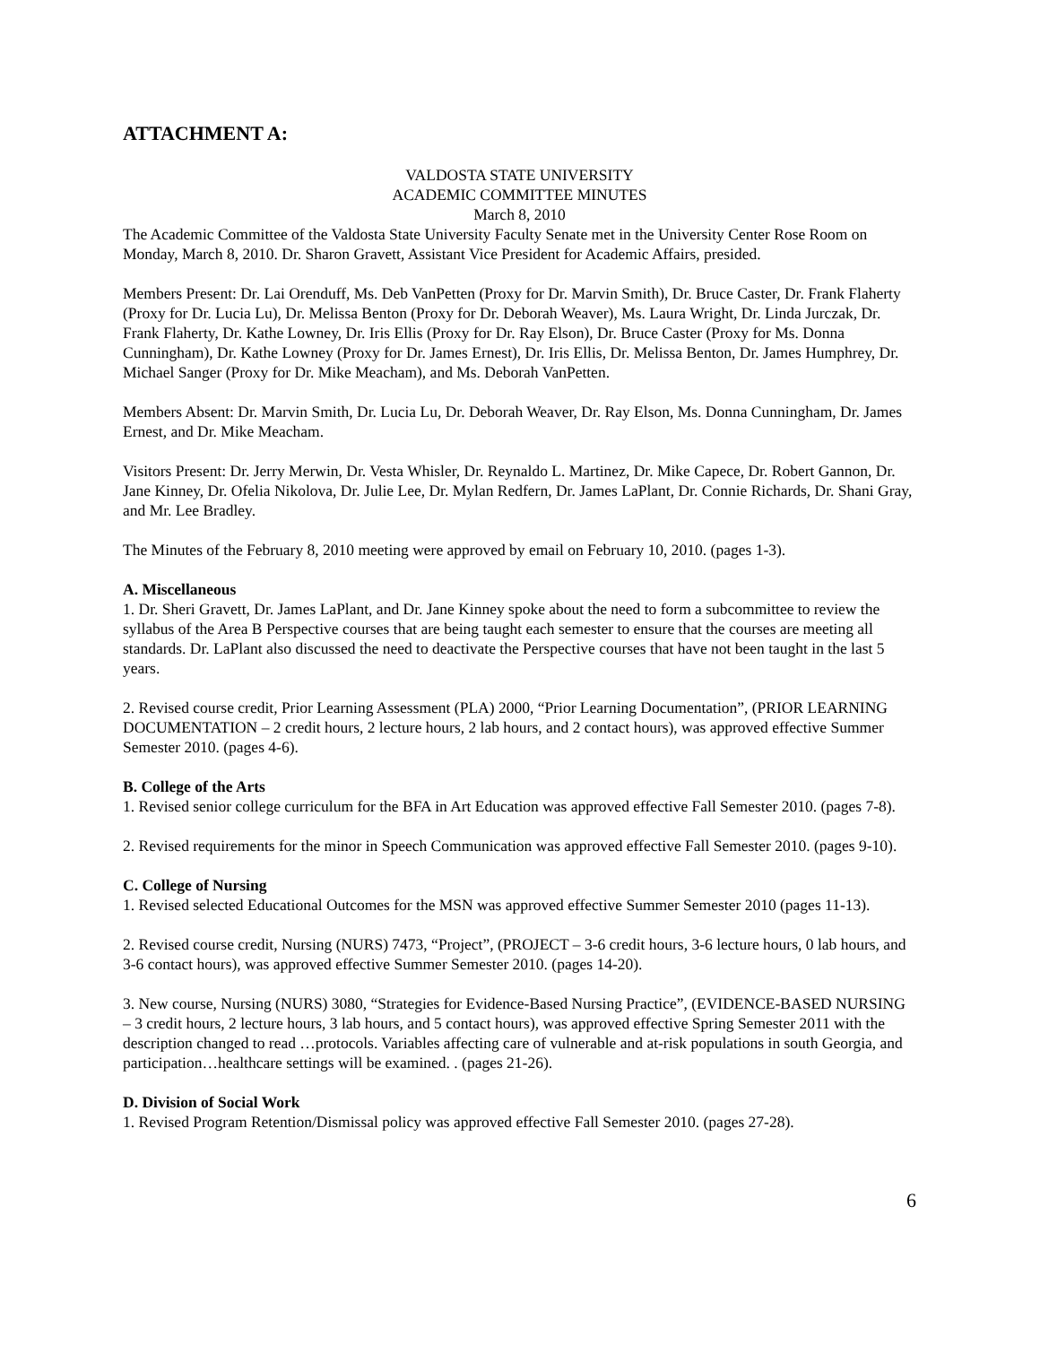ATTACHMENT A:
VALDOSTA STATE UNIVERSITY
ACADEMIC COMMITTEE MINUTES
March 8, 2010
The Academic Committee of the Valdosta State University Faculty Senate met in the University Center Rose Room on Monday, March 8, 2010. Dr. Sharon Gravett, Assistant Vice President for Academic Affairs, presided.
Members Present: Dr. Lai Orenduff, Ms. Deb VanPetten (Proxy for Dr. Marvin Smith), Dr. Bruce Caster, Dr. Frank Flaherty (Proxy for Dr. Lucia Lu), Dr. Melissa Benton (Proxy for Dr. Deborah Weaver), Ms. Laura Wright, Dr. Linda Jurczak, Dr. Frank Flaherty, Dr. Kathe Lowney, Dr. Iris Ellis (Proxy for Dr. Ray Elson), Dr. Bruce Caster (Proxy for Ms. Donna Cunningham), Dr. Kathe Lowney (Proxy for Dr. James Ernest), Dr. Iris Ellis, Dr. Melissa Benton, Dr. James Humphrey, Dr. Michael Sanger (Proxy for Dr. Mike Meacham), and Ms. Deborah VanPetten.
Members Absent: Dr. Marvin Smith, Dr. Lucia Lu, Dr. Deborah Weaver, Dr. Ray Elson, Ms. Donna Cunningham, Dr. James Ernest, and Dr. Mike Meacham.
Visitors Present: Dr. Jerry Merwin, Dr. Vesta Whisler, Dr. Reynaldo L. Martinez, Dr. Mike Capece, Dr. Robert Gannon, Dr. Jane Kinney, Dr. Ofelia Nikolova, Dr. Julie Lee, Dr. Mylan Redfern, Dr. James LaPlant, Dr. Connie Richards, Dr. Shani Gray, and Mr. Lee Bradley.
The Minutes of the February 8, 2010 meeting were approved by email on February 10, 2010. (pages 1-3).
A. Miscellaneous
1. Dr. Sheri Gravett, Dr. James LaPlant, and Dr. Jane Kinney spoke about the need to form a subcommittee to review the syllabus of the Area B Perspective courses that are being taught each semester to ensure that the courses are meeting all standards. Dr. LaPlant also discussed the need to deactivate the Perspective courses that have not been taught in the last 5 years.
2. Revised course credit, Prior Learning Assessment (PLA) 2000, “Prior Learning Documentation”, (PRIOR LEARNING DOCUMENTATION – 2 credit hours, 2 lecture hours, 2 lab hours, and 2 contact hours), was approved effective Summer Semester 2010. (pages 4-6).
B. College of the Arts
1. Revised senior college curriculum for the BFA in Art Education was approved effective Fall Semester 2010. (pages 7-8).
2. Revised requirements for the minor in Speech Communication was approved effective Fall Semester 2010. (pages 9-10).
C. College of Nursing
1. Revised selected Educational Outcomes for the MSN was approved effective Summer Semester 2010 (pages 11-13).
2. Revised course credit, Nursing (NURS) 7473, “Project”, (PROJECT – 3-6 credit hours, 3-6 lecture hours, 0 lab hours, and 3-6 contact hours), was approved effective Summer Semester 2010. (pages 14-20).
3. New course, Nursing (NURS) 3080, “Strategies for Evidence-Based Nursing Practice”, (EVIDENCE-BASED NURSING – 3 credit hours, 2 lecture hours, 3 lab hours, and 5 contact hours), was approved effective Spring Semester 2011 with the description changed to read …protocols. Variables affecting care of vulnerable and at-risk populations in south Georgia, and participation…healthcare settings will be examined. . (pages 21-26).
D. Division of Social Work
1. Revised Program Retention/Dismissal policy was approved effective Fall Semester 2010. (pages 27-28).
6